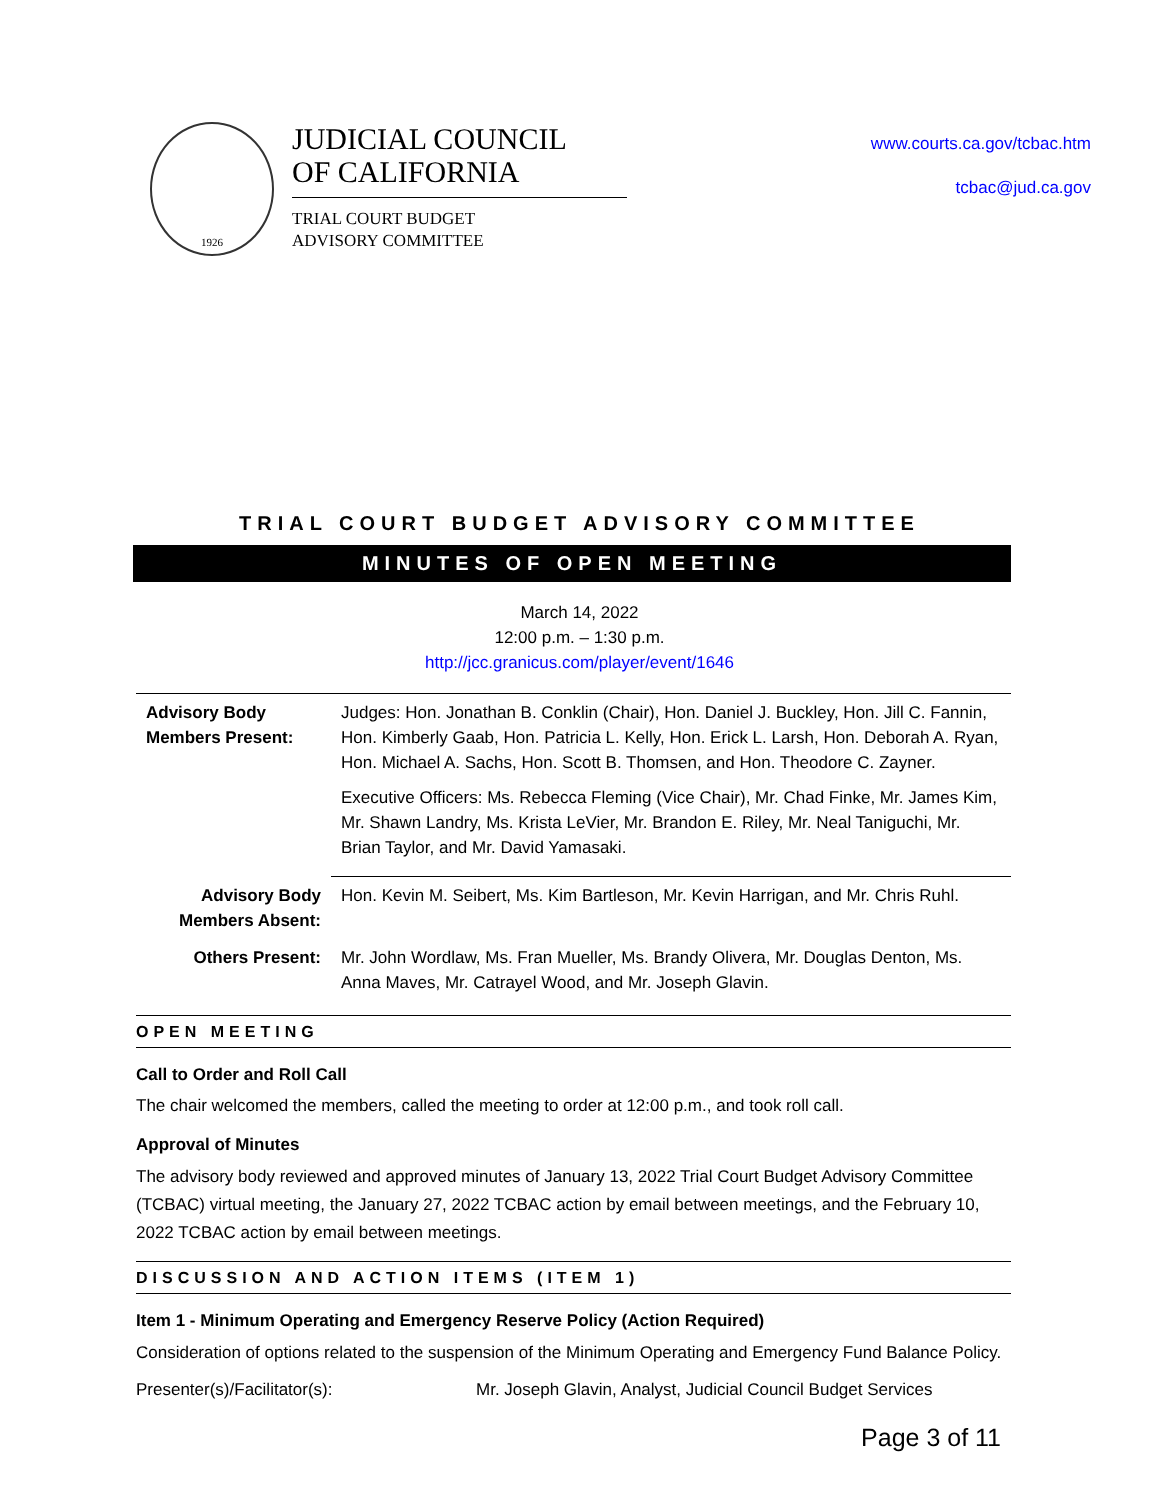1926
JUDICIAL COUNCIL
OF CALIFORNIA
TRIAL COURT BUDGET
ADVISORY COMMITTEE
www.courts.ca.gov/tcbac.htm
tcbac@jud.ca.gov
TRIAL COURT BUDGET ADVISORY COMMITTEE
MINUTES OF OPEN MEETING
March 14, 2022
12:00 p.m. – 1:30 p.m.
http://jcc.granicus.com/player/event/1646
| Advisory Body Members Present: | Judges: Hon. Jonathan B. Conklin (Chair), Hon. Daniel J. Buckley, Hon. Jill C. Fannin, Hon. Kimberly Gaab, Hon. Patricia L. Kelly, Hon. Erick L. Larsh, Hon. Deborah A. Ryan, Hon. Michael A. Sachs, Hon. Scott B. Thomsen, and Hon. Theodore C. Zayner. Executive Officers: Ms. Rebecca Fleming (Vice Chair), Mr. Chad Finke, Mr. James Kim, Mr. Shawn Landry, Ms. Krista LeVier, Mr. Brandon E. Riley, Mr. Neal Taniguchi, Mr. Brian Taylor, and Mr. David Yamasaki. |
| Advisory Body Members Absent: | Hon. Kevin M. Seibert, Ms. Kim Bartleson, Mr. Kevin Harrigan, and Mr. Chris Ruhl. |
| Others Present: | Mr. John Wordlaw, Ms. Fran Mueller, Ms. Brandy Olivera, Mr. Douglas Denton, Ms. Anna Maves, Mr. Catrayel Wood, and Mr. Joseph Glavin. |
OPEN MEETING
Call to Order and Roll Call
The chair welcomed the members, called the meeting to order at 12:00 p.m., and took roll call.
Approval of Minutes
The advisory body reviewed and approved minutes of January 13, 2022 Trial Court Budget Advisory Committee (TCBAC) virtual meeting, the January 27, 2022 TCBAC action by email between meetings, and the February 10, 2022 TCBAC action by email between meetings.
DISCUSSION AND ACTION ITEMS (ITEM 1)
Item 1 - Minimum Operating and Emergency Reserve Policy (Action Required)
Consideration of options related to the suspension of the Minimum Operating and Emergency Fund Balance Policy.
Presenter(s)/Facilitator(s): Mr. Joseph Glavin, Analyst, Judicial Council Budget Services
Page 3 of 11